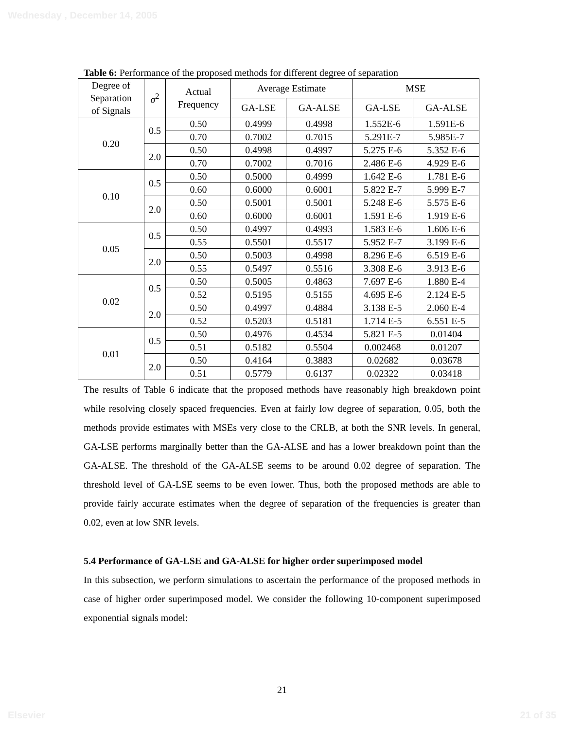Wednesday , December 14, 2005
Table 6: Performance of the proposed methods for different degree of separation
| Degree of Separation of Signals | σ<sup>2</sup> | Actual Frequency | Average Estimate | | MSE | |
| --- | --- | --- | --- | --- | --- | --- |
| | | | GA-LSE | GA-ALSE | GA-LSE | GA-ALSE |
| 0.20 | 0.5 | 0.50 | 0.4999 | 0.4998 | 1.552E-6 | 1.591E-6 |
| | | 0.70 | 0.7002 | 0.7015 | 5.291E-7 | 5.985E-7 |
| | 2.0 | 0.50 | 0.4998 | 0.4997 | 5.275 E-6 | 5.352 E-6 |
| | | 0.70 | 0.7002 | 0.7016 | 2.486 E-6 | 4.929 E-6 |
| 0.10 | 0.5 | 0.50 | 0.5000 | 0.4999 | 1.642 E-6 | 1.781 E-6 |
| | | 0.60 | 0.6000 | 0.6001 | 5.822 E-7 | 5.999 E-7 |
| | 2.0 | 0.50 | 0.5001 | 0.5001 | 5.248 E-6 | 5.575 E-6 |
| | | 0.60 | 0.6000 | 0.6001 | 1.591 E-6 | 1.919 E-6 |
| 0.05 | 0.5 | 0.50 | 0.4997 | 0.4993 | 1.583 E-6 | 1.606 E-6 |
| | | 0.55 | 0.5501 | 0.5517 | 5.952 E-7 | 3.199 E-6 |
| | 2.0 | 0.50 | 0.5003 | 0.4998 | 8.296 E-6 | 6.519 E-6 |
| | | 0.55 | 0.5497 | 0.5516 | 3.308 E-6 | 3.913 E-6 |
| 0.02 | 0.5 | 0.50 | 0.5005 | 0.4863 | 7.697 E-6 | 1.880 E-4 |
| | | 0.52 | 0.5195 | 0.5155 | 4.695 E-6 | 2.124 E-5 |
| | 2.0 | 0.50 | 0.4997 | 0.4884 | 3.138 E-5 | 2.060 E-4 |
| | | 0.52 | 0.5203 | 0.5181 | 1.714 E-5 | 6.551 E-5 |
| 0.01 | 0.5 | 0.50 | 0.4976 | 0.4534 | 5.821 E-5 | 0.01404 |
| | | 0.51 | 0.5182 | 0.5504 | 0.002468 | 0.01207 |
| | 2.0 | 0.50 | 0.4164 | 0.3883 | 0.02682 | 0.03678 |
| | | 0.51 | 0.5779 | 0.6137 | 0.02322 | 0.03418 |
The results of Table 6 indicate that the proposed methods have reasonably high breakdown point while resolving closely spaced frequencies. Even at fairly low degree of separation, 0.05, both the methods provide estimates with MSEs very close to the CRLB, at both the SNR levels. In general, GA-LSE performs marginally better than the GA-ALSE and has a lower breakdown point than the GA-ALSE. The threshold of the GA-ALSE seems to be around 0.02 degree of separation. The threshold level of GA-LSE seems to be even lower. Thus, both the proposed methods are able to provide fairly accurate estimates when the degree of separation of the frequencies is greater than 0.02, even at low SNR levels.
5.4 Performance of GA-LSE and GA-ALSE for higher order superimposed model
In this subsection, we perform simulations to ascertain the performance of the proposed methods in case of higher order superimposed model. We consider the following 10-component superimposed exponential signals model:
21
Elsevier 21 of 35